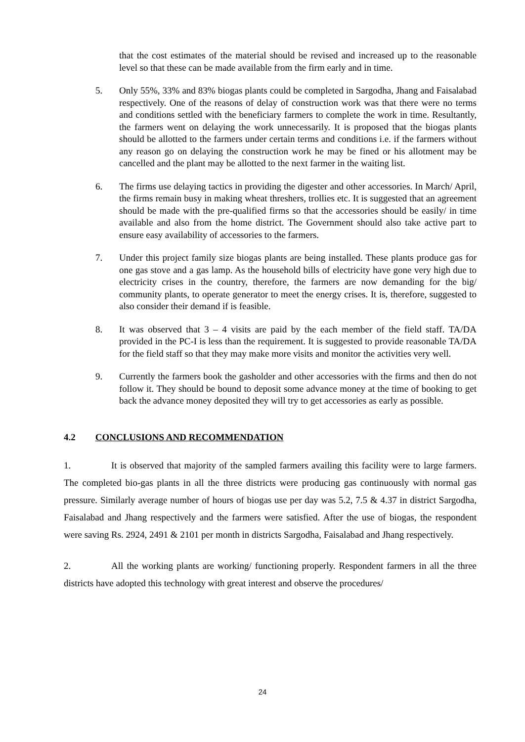that the cost estimates of the material should be revised and increased up to the reasonable level so that these can be made available from the firm early and in time.
5. Only 55%, 33% and 83% biogas plants could be completed in Sargodha, Jhang and Faisalabad respectively. One of the reasons of delay of construction work was that there were no terms and conditions settled with the beneficiary farmers to complete the work in time. Resultantly, the farmers went on delaying the work unnecessarily. It is proposed that the biogas plants should be allotted to the farmers under certain terms and conditions i.e. if the farmers without any reason go on delaying the construction work he may be fined or his allotment may be cancelled and the plant may be allotted to the next farmer in the waiting list.
6. The firms use delaying tactics in providing the digester and other accessories. In March/ April, the firms remain busy in making wheat threshers, trollies etc. It is suggested that an agreement should be made with the pre-qualified firms so that the accessories should be easily/ in time available and also from the home district. The Government should also take active part to ensure easy availability of accessories to the farmers.
7. Under this project family size biogas plants are being installed. These plants produce gas for one gas stove and a gas lamp. As the household bills of electricity have gone very high due to electricity crises in the country, therefore, the farmers are now demanding for the big/ community plants, to operate generator to meet the energy crises. It is, therefore, suggested to also consider their demand if is feasible.
8. It was observed that 3 – 4 visits are paid by the each member of the field staff. TA/DA provided in the PC-I is less than the requirement. It is suggested to provide reasonable TA/DA for the field staff so that they may make more visits and monitor the activities very well.
9. Currently the farmers book the gasholder and other accessories with the firms and then do not follow it. They should be bound to deposit some advance money at the time of booking to get back the advance money deposited they will try to get accessories as early as possible.
4.2 CONCLUSIONS AND RECOMMENDATION
1. It is observed that majority of the sampled farmers availing this facility were to large farmers. The completed bio-gas plants in all the three districts were producing gas continuously with normal gas pressure. Similarly average number of hours of biogas use per day was 5.2, 7.5 & 4.37 in district Sargodha, Faisalabad and Jhang respectively and the farmers were satisfied. After the use of biogas, the respondent were saving Rs. 2924, 2491 & 2101 per month in districts Sargodha, Faisalabad and Jhang respectively.
2. All the working plants are working/ functioning properly. Respondent farmers in all the three districts have adopted this technology with great interest and observe the procedures/
24